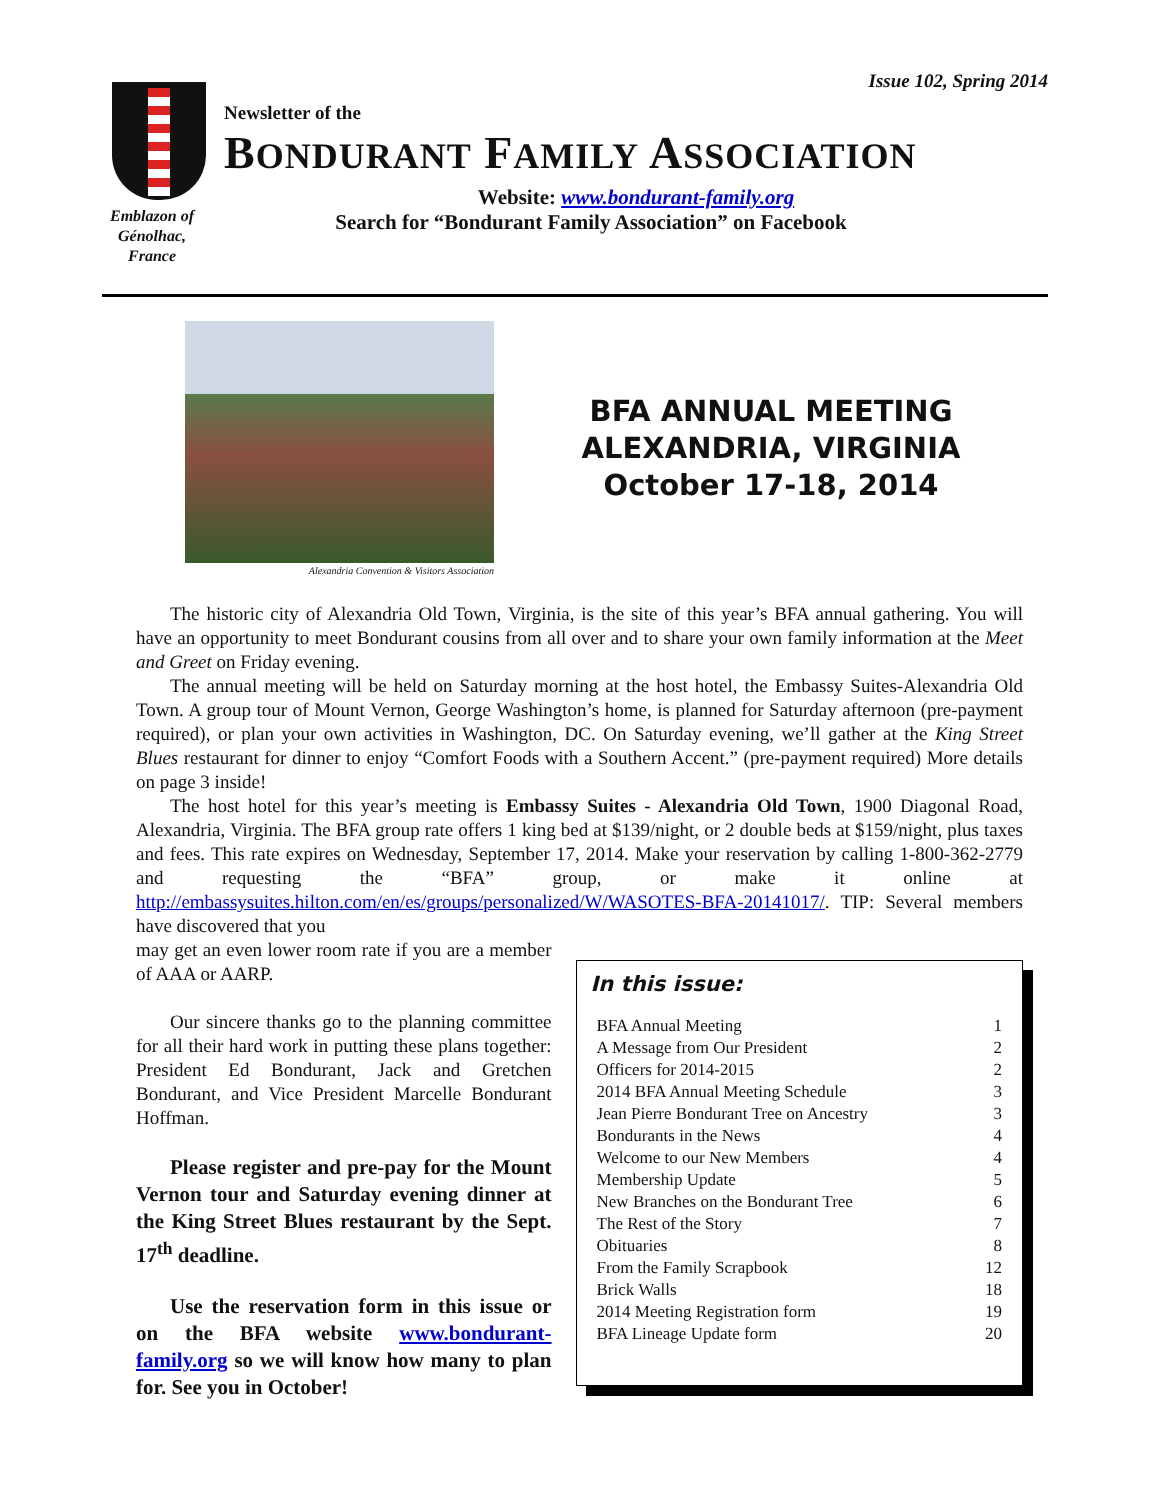Issue 102, Spring 2014
Emblazon of Génolhac, France
Newsletter of the
BONDURANT FAMILY ASSOCIATION
Website: www.bondurant-family.org
Search for “Bondurant Family Association” on Facebook
Alexandria Convention & Visitors Association
BFA ANNUAL MEETING
ALEXANDRIA, VIRGINIA
October 17-18, 2014
The historic city of Alexandria Old Town, Virginia, is the site of this year’s BFA annual gathering. You will have an opportunity to meet Bondurant cousins from all over and to share your own family information at the Meet and Greet on Friday evening.
The annual meeting will be held on Saturday morning at the host hotel, the Embassy Suites-Alexandria Old Town. A group tour of Mount Vernon, George Washington’s home, is planned for Saturday afternoon (pre-payment required), or plan your own activities in Washington, DC. On Saturday evening, we’ll gather at the King Street Blues restaurant for dinner to enjoy “Comfort Foods with a Southern Accent.” (pre-payment required) More details on page 3 inside!
The host hotel for this year’s meeting is Embassy Suites - Alexandria Old Town, 1900 Diagonal Road, Alexandria, Virginia. The BFA group rate offers 1 king bed at $139/night, or 2 double beds at $159/night, plus taxes and fees. This rate expires on Wednesday, September 17, 2014. Make your reservation by calling 1-800-362-2779 and requesting the “BFA” group, or make it online at http://embassysuites.hilton.com/en/es/groups/personalized/W/WASOTES-BFA-20141017/. TIP: Several members have discovered that you
may get an even lower room rate if you are a member of AAA or AARP.
Our sincere thanks go to the planning committee for all their hard work in putting these plans together: President Ed Bondurant, Jack and Gretchen Bondurant, and Vice President Marcelle Bondurant Hoffman.
Please register and pre-pay for the Mount Vernon tour and Saturday evening dinner at the King Street Blues restaurant by the Sept. 17<sup>th</sup> deadline.
Use the reservation form in this issue or on the BFA website www.bondurant-family.org so we will know how many to plan for. See you in October!
In this issue:
BFA Annual Meeting 1
A Message from Our President 2
Officers for 2014-2015 2
2014 BFA Annual Meeting Schedule 3
Jean Pierre Bondurant Tree on Ancestry 3
Bondurants in the News 4
Welcome to our New Members 4
Membership Update 5
New Branches on the Bondurant Tree 6
The Rest of the Story 7
Obituaries 8
From the Family Scrapbook 12
Brick Walls 18
2014 Meeting Registration form 19
BFA Lineage Update form 20